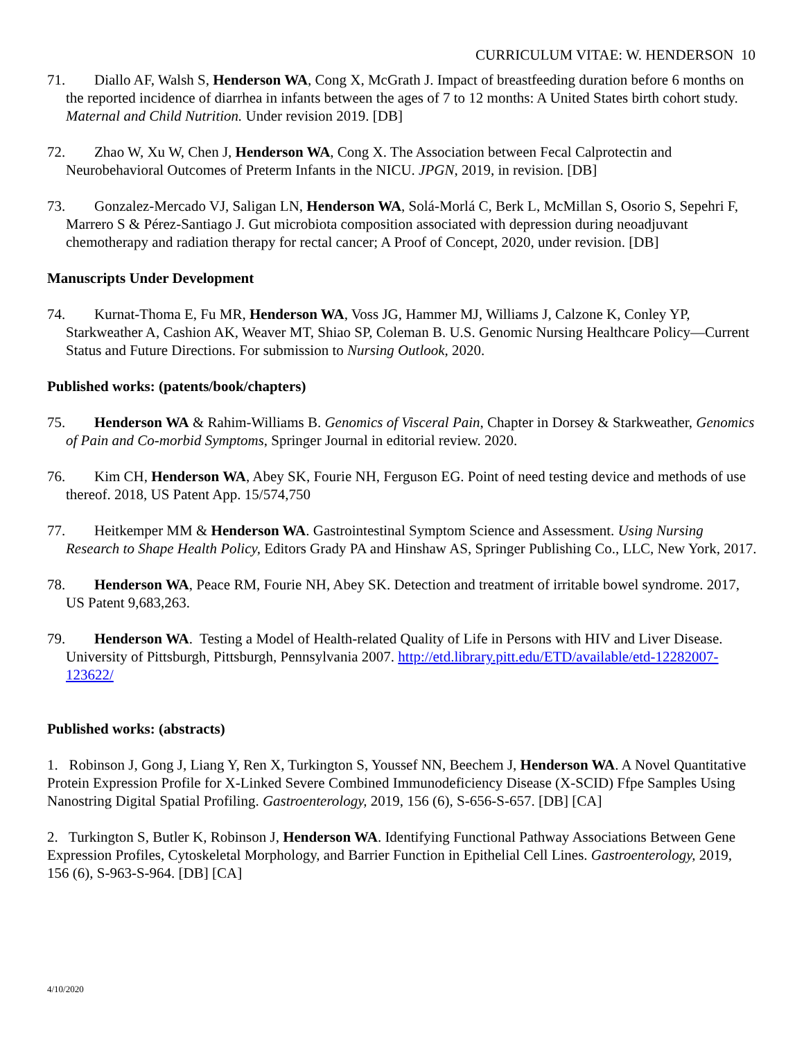CURRICULUM VITAE: W. HENDERSON 10
71. Diallo AF, Walsh S, Henderson WA, Cong X, McGrath J. Impact of breastfeeding duration before 6 months on the reported incidence of diarrhea in infants between the ages of 7 to 12 months: A United States birth cohort study. Maternal and Child Nutrition. Under revision 2019. [DB]
72. Zhao W, Xu W, Chen J, Henderson WA, Cong X. The Association between Fecal Calprotectin and Neurobehavioral Outcomes of Preterm Infants in the NICU. JPGN, 2019, in revision. [DB]
73. Gonzalez-Mercado VJ, Saligan LN, Henderson WA, Solá-Morlá C, Berk L, McMillan S, Osorio S, Sepehri F, Marrero S & Pérez-Santiago J. Gut microbiota composition associated with depression during neoadjuvant chemotherapy and radiation therapy for rectal cancer; A Proof of Concept, 2020, under revision. [DB]
Manuscripts Under Development
74. Kurnat-Thoma E, Fu MR, Henderson WA, Voss JG, Hammer MJ, Williams J, Calzone K, Conley YP, Starkweather A, Cashion AK, Weaver MT, Shiao SP, Coleman B. U.S. Genomic Nursing Healthcare Policy—Current Status and Future Directions. For submission to Nursing Outlook, 2020.
Published works: (patents/book/chapters)
75. Henderson WA & Rahim-Williams B. Genomics of Visceral Pain, Chapter in Dorsey & Starkweather, Genomics of Pain and Co-morbid Symptoms, Springer Journal in editorial review. 2020.
76. Kim CH, Henderson WA, Abey SK, Fourie NH, Ferguson EG. Point of need testing device and methods of use thereof. 2018, US Patent App. 15/574,750
77. Heitkemper MM & Henderson WA. Gastrointestinal Symptom Science and Assessment. Using Nursing Research to Shape Health Policy, Editors Grady PA and Hinshaw AS, Springer Publishing Co., LLC, New York, 2017.
78. Henderson WA, Peace RM, Fourie NH, Abey SK. Detection and treatment of irritable bowel syndrome. 2017, US Patent 9,683,263.
79. Henderson WA. Testing a Model of Health-related Quality of Life in Persons with HIV and Liver Disease. University of Pittsburgh, Pittsburgh, Pennsylvania 2007. http://etd.library.pitt.edu/ETD/available/etd-12282007-123622/
Published works: (abstracts)
1. Robinson J, Gong J, Liang Y, Ren X, Turkington S, Youssef NN, Beechem J, Henderson WA. A Novel Quantitative Protein Expression Profile for X-Linked Severe Combined Immunodeficiency Disease (X-SCID) Ffpe Samples Using Nanostring Digital Spatial Profiling. Gastroenterology, 2019, 156 (6), S-656-S-657. [DB] [CA]
2. Turkington S, Butler K, Robinson J, Henderson WA. Identifying Functional Pathway Associations Between Gene Expression Profiles, Cytoskeletal Morphology, and Barrier Function in Epithelial Cell Lines. Gastroenterology, 2019, 156 (6), S-963-S-964. [DB] [CA]
4/10/2020